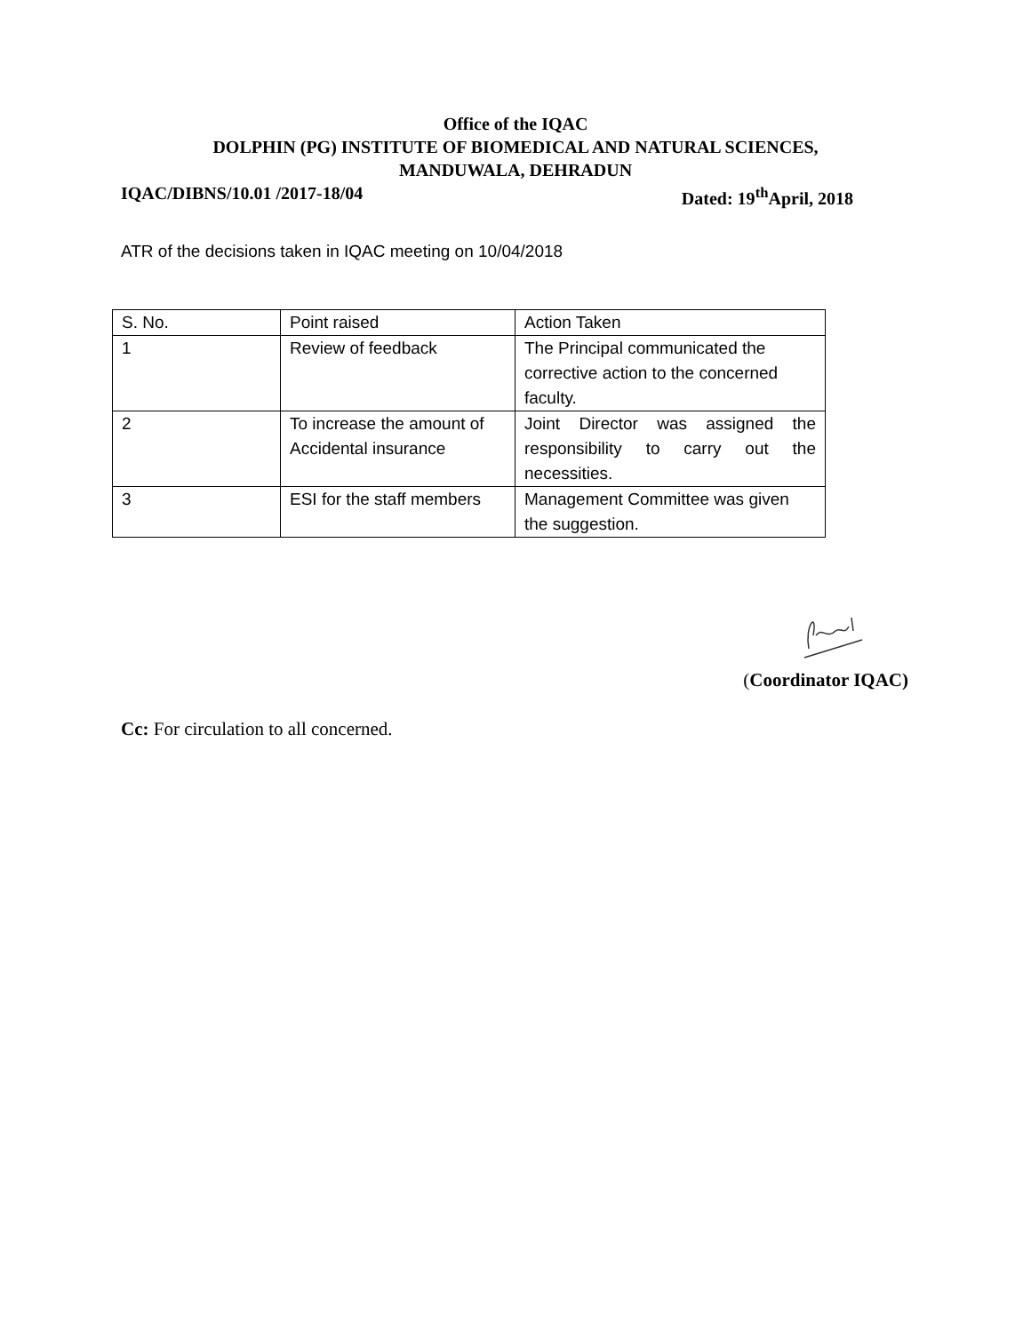Office of the IQAC
DOLPHIN (PG) INSTITUTE OF BIOMEDICAL AND NATURAL SCIENCES,
MANDUWALA, DEHRADUN
IQAC/DIBNS/10.01 /2017-18/04 Dated: 19<sup>th</sup>April, 2018
ATR of the decisions taken in IQAC meeting on 10/04/2018
| S. No. | Point raised | Action Taken |
| 1 | Review of feedback | The Principal communicated the corrective action to the concerned faculty. |
| 2 | To increase the amount of Accidental insurance | Joint Director was assigned the responsibility to carry out the necessities. |
| 3 | ESI for the staff members | Management Committee was given the suggestion. |
(Coordinator IQAC)
Cc: For circulation to all concerned.